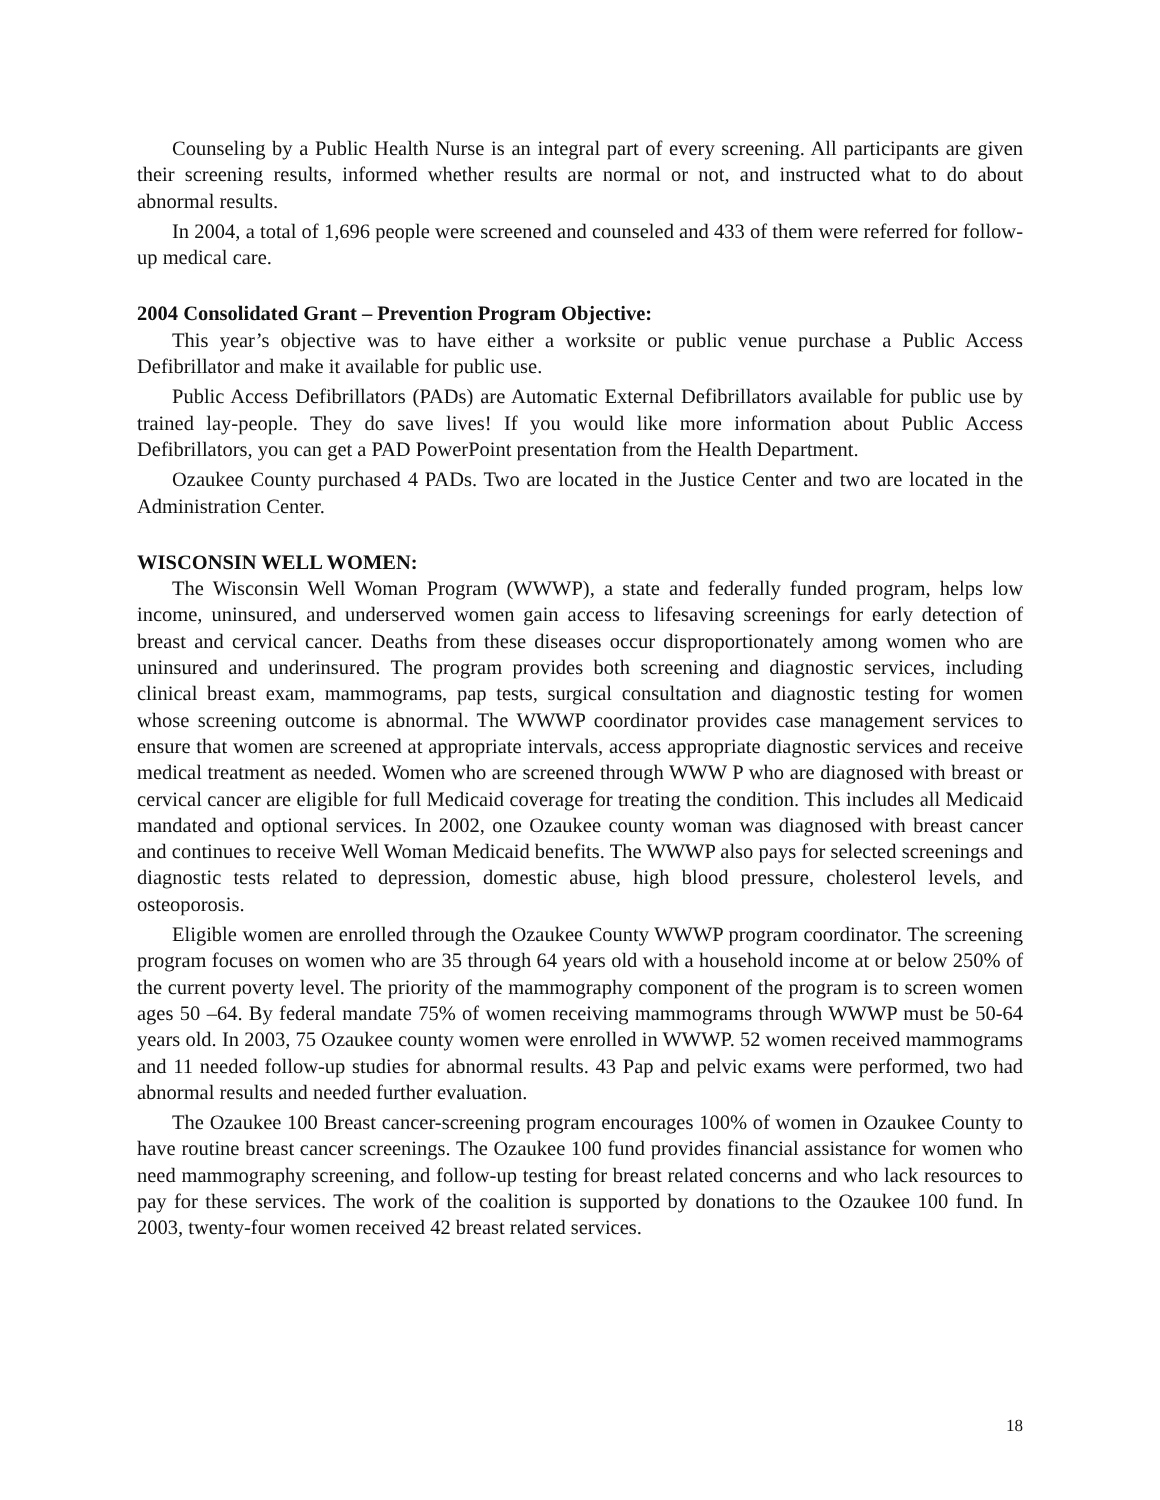Counseling by a Public Health Nurse is an integral part of every screening. All participants are given their screening results, informed whether results are normal or not, and instructed what to do about abnormal results.
In 2004, a total of 1,696 people were screened and counseled and 433 of them were referred for follow-up medical care.
2004 Consolidated Grant – Prevention Program Objective:
This year’s objective was to have either a worksite or public venue purchase a Public Access Defibrillator and make it available for public use.
Public Access Defibrillators (PADs) are Automatic External Defibrillators available for public use by trained lay-people. They do save lives! If you would like more information about Public Access Defibrillators, you can get a PAD PowerPoint presentation from the Health Department.
Ozaukee County purchased 4 PADs. Two are located in the Justice Center and two are located in the Administration Center.
WISCONSIN WELL WOMEN:
The Wisconsin Well Woman Program (WWWP), a state and federally funded program, helps low income, uninsured, and underserved women gain access to lifesaving screenings for early detection of breast and cervical cancer. Deaths from these diseases occur disproportionately among women who are uninsured and underinsured. The program provides both screening and diagnostic services, including clinical breast exam, mammograms, pap tests, surgical consultation and diagnostic testing for women whose screening outcome is abnormal. The WWWP coordinator provides case management services to ensure that women are screened at appropriate intervals, access appropriate diagnostic services and receive medical treatment as needed. Women who are screened through WWW P who are diagnosed with breast or cervical cancer are eligible for full Medicaid coverage for treating the condition. This includes all Medicaid mandated and optional services. In 2002, one Ozaukee county woman was diagnosed with breast cancer and continues to receive Well Woman Medicaid benefits. The WWWP also pays for selected screenings and diagnostic tests related to depression, domestic abuse, high blood pressure, cholesterol levels, and osteoporosis.
Eligible women are enrolled through the Ozaukee County WWWP program coordinator. The screening program focuses on women who are 35 through 64 years old with a household income at or below 250% of the current poverty level. The priority of the mammography component of the program is to screen women ages 50 –64. By federal mandate 75% of women receiving mammograms through WWWP must be 50-64 years old. In 2003, 75 Ozaukee county women were enrolled in WWWP. 52 women received mammograms and 11 needed follow-up studies for abnormal results. 43 Pap and pelvic exams were performed, two had abnormal results and needed further evaluation.
The Ozaukee 100 Breast cancer-screening program encourages 100% of women in Ozaukee County to have routine breast cancer screenings. The Ozaukee 100 fund provides financial assistance for women who need mammography screening, and follow-up testing for breast related concerns and who lack resources to pay for these services. The work of the coalition is supported by donations to the Ozaukee 100 fund. In 2003, twenty-four women received 42 breast related services.
18